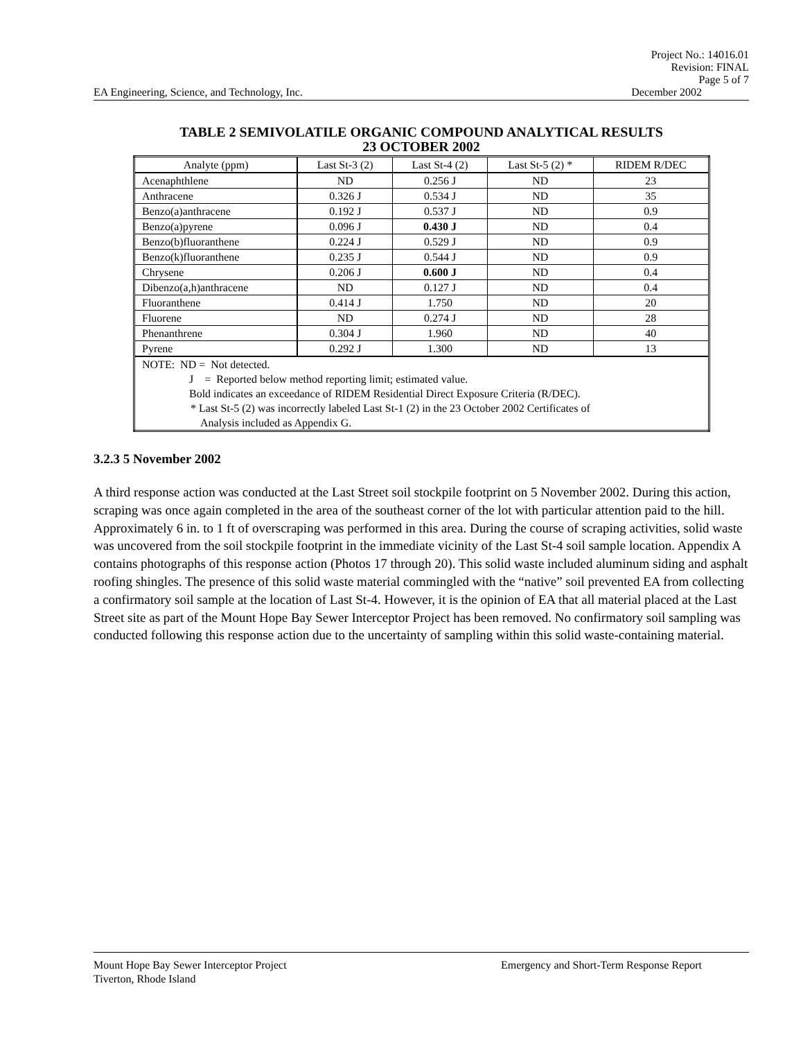Project No.: 14016.01
Revision: FINAL
Page 5 of 7
EA Engineering, Science, and Technology, Inc. December 2002
TABLE 2 SEMIVOLATILE ORGANIC COMPOUND ANALYTICAL RESULTS
23 OCTOBER 2002
| Analyte (ppm) | Last St-3 (2) | Last St-4 (2) | Last St-5 (2) * | RIDEM R/DEC |
| --- | --- | --- | --- | --- |
| Acenaphthlene | ND | 0.256 J | ND | 23 |
| Anthracene | 0.326 J | 0.534 J | ND | 35 |
| Benzo(a)anthracene | 0.192 J | 0.537 J | ND | 0.9 |
| Benzo(a)pyrene | 0.096 J | 0.430 J | ND | 0.4 |
| Benzo(b)fluoranthene | 0.224 J | 0.529 J | ND | 0.9 |
| Benzo(k)fluoranthene | 0.235 J | 0.544 J | ND | 0.9 |
| Chrysene | 0.206 J | 0.600 J | ND | 0.4 |
| Dibenzo(a,h)anthracene | ND | 0.127 J | ND | 0.4 |
| Fluoranthene | 0.414 J | 1.750 | ND | 20 |
| Fluorene | ND | 0.274 J | ND | 28 |
| Phenanthrene | 0.304 J | 1.960 | ND | 40 |
| Pyrene | 0.292 J | 1.300 | ND | 13 |
| NOTE: ND = Not detected. J = Reported below method reporting limit; estimated value. Bold indicates an exceedance of RIDEM Residential Direct Exposure Criteria (R/DEC). * Last St-5 (2) was incorrectly labeled Last St-1 (2) in the 23 October 2002 Certificates of Analysis included as Appendix G. | | | | |
3.2.3 5 November 2002
A third response action was conducted at the Last Street soil stockpile footprint on 5 November 2002. During this action, scraping was once again completed in the area of the southeast corner of the lot with particular attention paid to the hill. Approximately 6 in. to 1 ft of overscraping was performed in this area. During the course of scraping activities, solid waste was uncovered from the soil stockpile footprint in the immediate vicinity of the Last St-4 soil sample location. Appendix A contains photographs of this response action (Photos 17 through 20). This solid waste included aluminum siding and asphalt roofing shingles. The presence of this solid waste material commingled with the “native” soil prevented EA from collecting a confirmatory soil sample at the location of Last St-4. However, it is the opinion of EA that all material placed at the Last Street site as part of the Mount Hope Bay Sewer Interceptor Project has been removed. No confirmatory soil sampling was conducted following this response action due to the uncertainty of sampling within this solid waste-containing material.
Mount Hope Bay Sewer Interceptor Project Emergency and Short-Term Response Report
Tiverton, Rhode Island